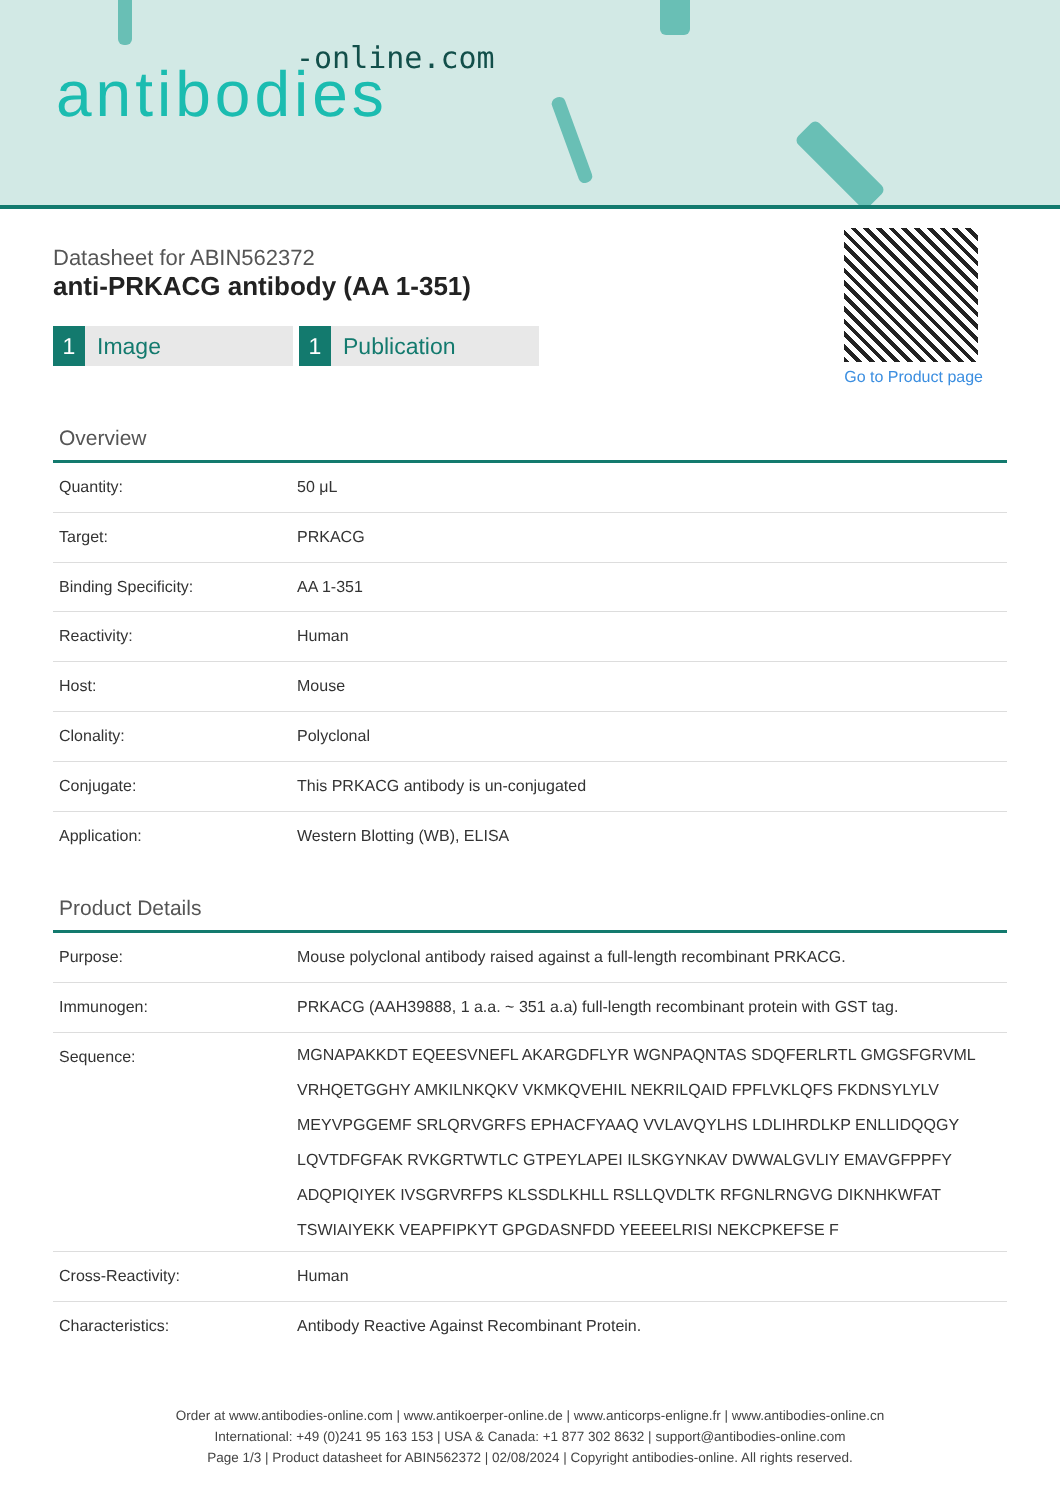-online.com
antibodies
Go to Product page
Datasheet for ABIN562372
anti-PRKACG antibody (AA 1-351)
1 Image
1 Publication
Overview
| Quantity: | 50 μL |
| Target: | PRKACG |
| Binding Specificity: | AA 1-351 |
| Reactivity: | Human |
| Host: | Mouse |
| Clonality: | Polyclonal |
| Conjugate: | This PRKACG antibody is un-conjugated |
| Application: | Western Blotting (WB), ELISA |
Product Details
| Purpose: | Mouse polyclonal antibody raised against a full-length recombinant PRKACG. |
| Immunogen: | PRKACG (AAH39888, 1 a.a. ~ 351 a.a) full-length recombinant protein with GST tag. |
| Sequence: | MGNAPAKKDT EQEESVNEFL AKARGDFLYR WGNPAQNTAS SDQFERLRTL GMGSFGRVML VRHQETGGHY AMKILNKQKV VKMKQVEHIL NEKRILQAID FPFLVKLQFS FKDNSYLYLV MEYVPGGEMF SRLQRVGRFS EPHACFYAAQ VVLAVQYLHS LDLIHRDLKP ENLLIDQQGY LQVTDFGFAK RVKGRTWTLC GTPEYLAPEI ILSKGYNKAV DWWALGVLIY EMAVGFPPFY ADQPIQIYEK IVSGRVRFPS KLSSDLKHLL RSLLQVDLTK RFGNLRNGVG DIKNHKWFAT TSWIAIYEKK VEAPFIPKYT GPGDASNFDD YEEEELRISI NEKCPKEFSE F |
| Cross-Reactivity: | Human |
| Characteristics: | Antibody Reactive Against Recombinant Protein. |
Order at www.antibodies-online.com | www.antikoerper-online.de | www.anticorps-enligne.fr | www.antibodies-online.cn
International: +49 (0)241 95 163 153 | USA & Canada: +1 877 302 8632 | support@antibodies-online.com
Page 1/3 | Product datasheet for ABIN562372 | 02/08/2024 | Copyright antibodies-online. All rights reserved.